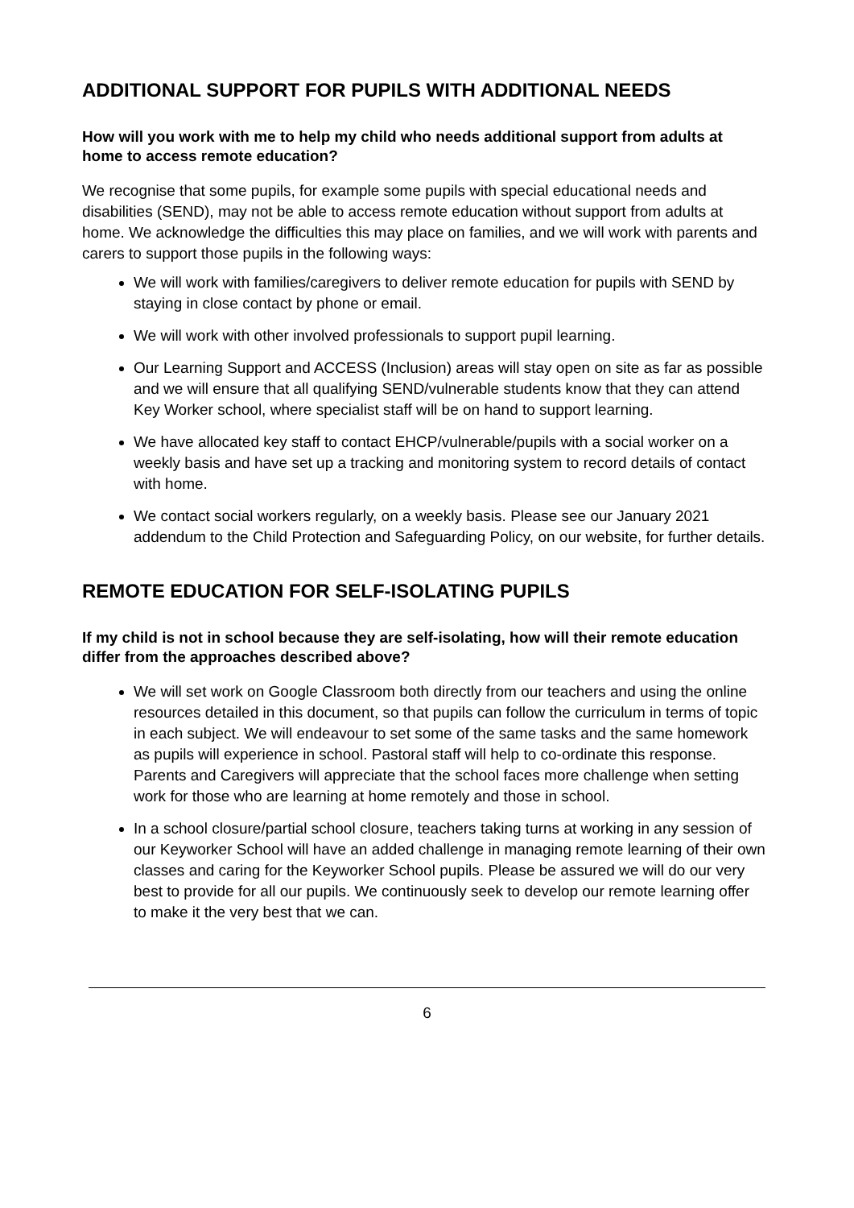ADDITIONAL SUPPORT FOR PUPILS WITH ADDITIONAL NEEDS
How will you work with me to help my child who needs additional support from adults at home to access remote education?
We recognise that some pupils, for example some pupils with special educational needs and disabilities (SEND), may not be able to access remote education without support from adults at home. We acknowledge the difficulties this may place on families, and we will work with parents and carers to support those pupils in the following ways:
We will work with families/caregivers to deliver remote education for pupils with SEND by staying in close contact by phone or email.
We will work with other involved professionals to support pupil learning.
Our Learning Support and ACCESS (Inclusion) areas will stay open on site as far as possible and we will ensure that all qualifying SEND/vulnerable students know that they can attend Key Worker school, where specialist staff will be on hand to support learning.
We have allocated key staff to contact EHCP/vulnerable/pupils with a social worker on a weekly basis and have set up a tracking and monitoring system to record details of contact with home.
We contact social workers regularly, on a weekly basis. Please see our January 2021 addendum to the Child Protection and Safeguarding Policy, on our website, for further details.
REMOTE EDUCATION FOR SELF-ISOLATING PUPILS
If my child is not in school because they are self-isolating, how will their remote education differ from the approaches described above?
We will set work on Google Classroom both directly from our teachers and using the online resources detailed in this document, so that pupils can follow the curriculum in terms of topic in each subject. We will endeavour to set some of the same tasks and the same homework as pupils will experience in school. Pastoral staff will help to co-ordinate this response. Parents and Caregivers will appreciate that the school faces more challenge when setting work for those who are learning at home remotely and those in school.
In a school closure/partial school closure, teachers taking turns at working in any session of our Keyworker School will have an added challenge in managing remote learning of their own classes and caring for the Keyworker School pupils. Please be assured we will do our very best to provide for all our pupils. We continuously seek to develop our remote learning offer to make it the very best that we can.
6